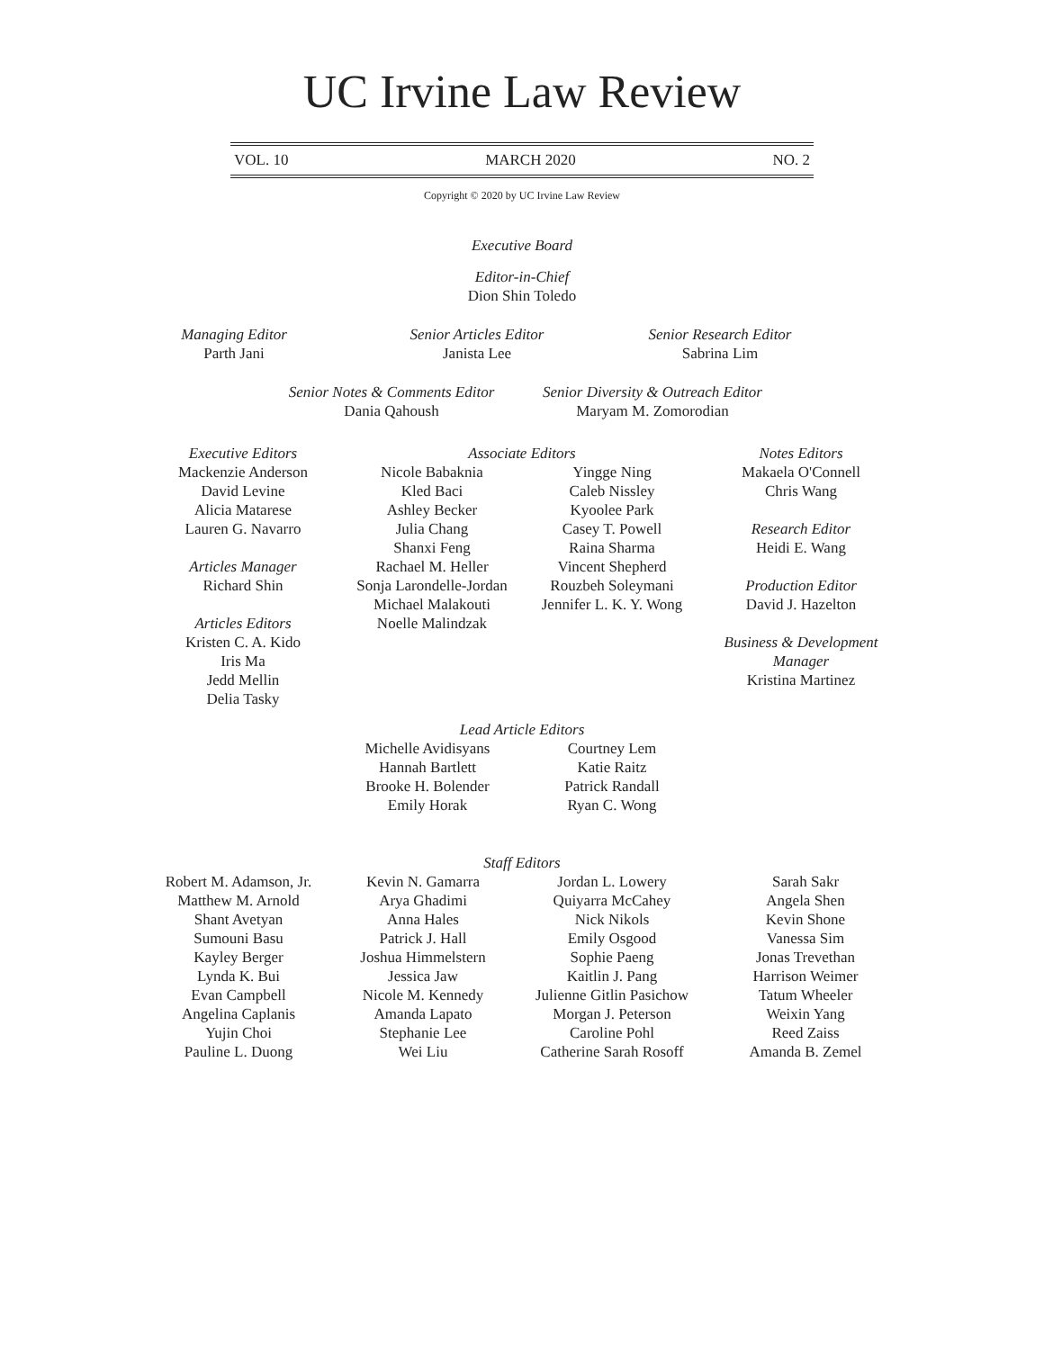UC Irvine Law Review
VOL. 10 MARCH 2020 NO. 2
Copyright © 2020 by UC Irvine Law Review
Executive Board
Editor-in-Chief
Dion Shin Toledo
Managing Editor
Parth Jani
Senior Articles Editor
Janista Lee
Senior Research Editor
Sabrina Lim
Senior Notes & Comments Editor
Dania Qahoush
Senior Diversity & Outreach Editor
Maryam M. Zomorodian
Executive Editors
Mackenzie Anderson
David Levine
Alicia Matarese
Lauren G. Navarro
Articles Manager
Richard Shin
Articles Editors
Kristen C. A. Kido
Iris Ma
Jedd Mellin
Delia Tasky
Associate Editors
Nicole Babaknia
Kled Baci
Ashley Becker
Julia Chang
Shanxi Feng
Rachael M. Heller
Sonja Larondelle-Jordan
Michael Malakouti
Noelle Malindzak
Yingge Ning
Caleb Nissley
Kyoolee Park
Casey T. Powell
Raina Sharma
Vincent Shepherd
Rouzbeh Soleymani
Jennifer L. K. Y. Wong
Notes Editors
Makaela O'Connell
Chris Wang
Research Editor
Heidi E. Wang
Production Editor
David J. Hazelton
Business & Development Manager
Kristina Martinez
Lead Article Editors
Michelle Avidisyans
Hannah Bartlett
Brooke H. Bolender
Emily Horak
Courtney Lem
Katie Raitz
Patrick Randall
Ryan C. Wong
Staff Editors
Robert M. Adamson, Jr.
Matthew M. Arnold
Shant Avetyan
Sumouni Basu
Kayley Berger
Lynda K. Bui
Evan Campbell
Angelina Caplanis
Yujin Choi
Pauline L. Duong
Kevin N. Gamarra
Arya Ghadimi
Anna Hales
Patrick J. Hall
Joshua Himmelstern
Jessica Jaw
Nicole M. Kennedy
Amanda Lapato
Stephanie Lee
Wei Liu
Jordan L. Lowery
Quiyarra McCahey
Nick Nikols
Emily Osgood
Sophie Paeng
Kaitlin J. Pang
Julienne Gitlin Pasichow
Morgan J. Peterson
Caroline Pohl
Catherine Sarah Rosoff
Sarah Sakr
Angela Shen
Kevin Shone
Vanessa Sim
Jonas Trevethan
Harrison Weimer
Tatum Wheeler
Weixin Yang
Reed Zaiss
Amanda B. Zemel